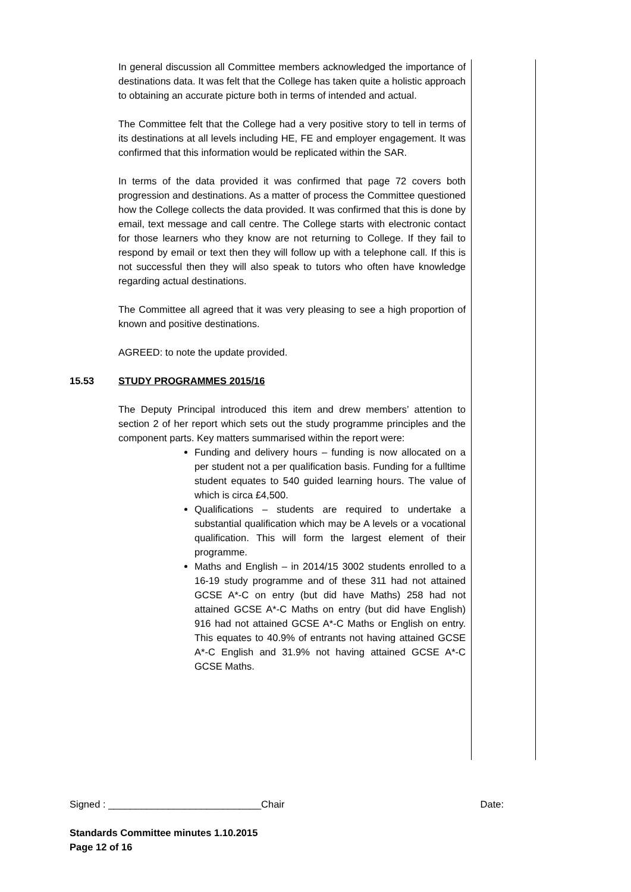In general discussion all Committee members acknowledged the importance of destinations data. It was felt that the College has taken quite a holistic approach to obtaining an accurate picture both in terms of intended and actual.
The Committee felt that the College had a very positive story to tell in terms of its destinations at all levels including HE, FE and employer engagement. It was confirmed that this information would be replicated within the SAR.
In terms of the data provided it was confirmed that page 72 covers both progression and destinations. As a matter of process the Committee questioned how the College collects the data provided. It was confirmed that this is done by email, text message and call centre. The College starts with electronic contact for those learners who they know are not returning to College. If they fail to respond by email or text then they will follow up with a telephone call. If this is not successful then they will also speak to tutors who often have knowledge regarding actual destinations.
The Committee all agreed that it was very pleasing to see a high proportion of known and positive destinations.
AGREED: to note the update provided.
15.53 STUDY PROGRAMMES 2015/16
The Deputy Principal introduced this item and drew members’ attention to section 2 of her report which sets out the study programme principles and the component parts. Key matters summarised within the report were:
Funding and delivery hours – funding is now allocated on a per student not a per qualification basis. Funding for a fulltime student equates to 540 guided learning hours. The value of which is circa £4,500.
Qualifications – students are required to undertake a substantial qualification which may be A levels or a vocational qualification. This will form the largest element of their programme.
Maths and English – in 2014/15 3002 students enrolled to a 16-19 study programme and of these 311 had not attained GCSE A*-C on entry (but did have Maths) 258 had not attained GCSE A*-C Maths on entry (but did have English) 916 had not attained GCSE A*-C Maths or English on entry. This equates to 40.9% of entrants not having attained GCSE A*-C English and 31.9% not having attained GCSE A*-C GCSE Maths.
Signed : ____________________________Chair Date:
Standards Committee minutes 1.10.2015
Page 12 of 16